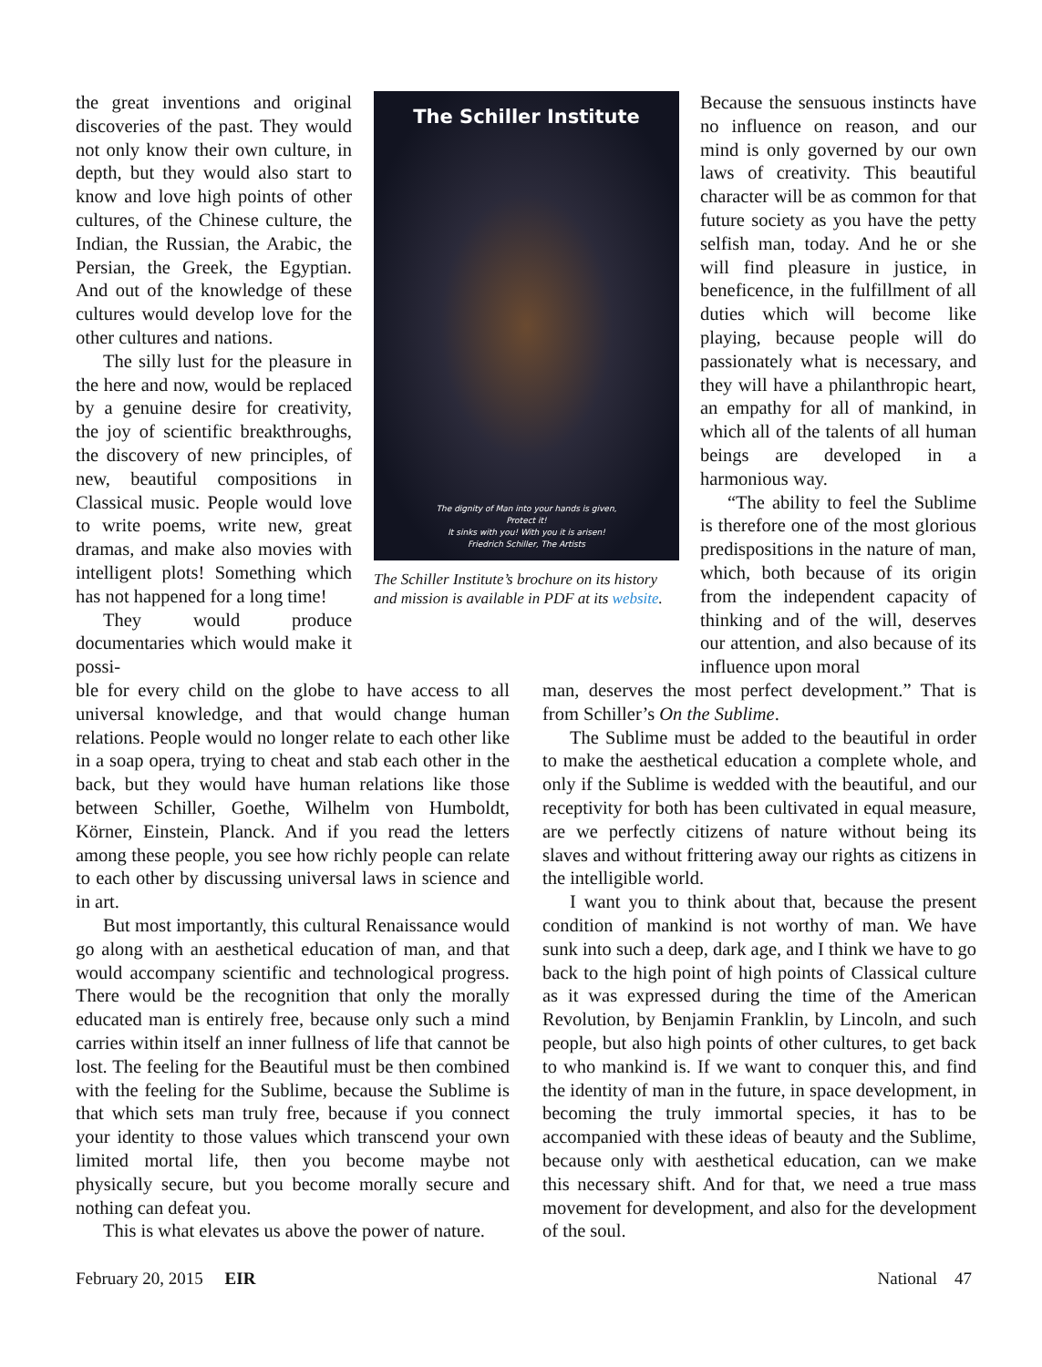the great inventions and original discoveries of the past. They would not only know their own culture, in depth, but they would also start to know and love high points of other cultures, of the Chinese culture, the Indian, the Russian, the Arabic, the Persian, the Greek, the Egyptian. And out of the knowledge of these cultures would develop love for the other cultures and nations.
The silly lust for the pleasure in the here and now, would be replaced by a genuine desire for creativity, the joy of scientific breakthroughs, the discovery of new principles, of new, beautiful compositions in Classical music. People would love to write poems, write new, great dramas, and make also movies with intelligent plots! Something which has not happened for a long time!
They would produce documentaries which would make it possi-
The Schiller Institute
The dignity of Man into your hands is given,
Protect it!
It sinks with you! With you it is arisen!
Friedrich Schiller, The Artists
The Schiller Institute’s brochure on its history and mission is available in PDF at its website.
Because the sensuous instincts have no influence on reason, and our mind is only governed by our own laws of creativity. This beautiful character will be as common for that future society as you have the petty selfish man, today. And he or she will find pleasure in justice, in beneficence, in the fulfillment of all duties which will become like playing, because people will do passionately what is necessary, and they will have a philanthropic heart, an empathy for all of mankind, in which all of the talents of all human beings are developed in a harmonious way.
“The ability to feel the Sublime is therefore one of the most glorious predispositions in the nature of man, which, both because of its origin from the independent capacity of thinking and of the will, deserves our attention, and also because of its influence upon moral
ble for every child on the globe to have access to all universal knowledge, and that would change human relations. People would no longer relate to each other like in a soap opera, trying to cheat and stab each other in the back, but they would have human relations like those between Schiller, Goethe, Wilhelm von Humboldt, Körner, Einstein, Planck. And if you read the letters among these people, you see how richly people can relate to each other by discussing universal laws in science and in art.
But most importantly, this cultural Renaissance would go along with an aesthetical education of man, and that would accompany scientific and technological progress. There would be the recognition that only the morally educated man is entirely free, because only such a mind carries within itself an inner fullness of life that cannot be lost. The feeling for the Beautiful must be then combined with the feeling for the Sublime, because the Sublime is that which sets man truly free, because if you connect your identity to those values which transcend your own limited mortal life, then you become maybe not physically secure, but you become morally secure and nothing can defeat you.
This is what elevates us above the power of nature.
man, deserves the most perfect development.” That is from Schiller’s On the Sublime.
The Sublime must be added to the beautiful in order to make the aesthetical education a complete whole, and only if the Sublime is wedded with the beautiful, and our receptivity for both has been cultivated in equal measure, are we perfectly citizens of nature without being its slaves and without frittering away our rights as citizens in the intelligible world.
I want you to think about that, because the present condition of mankind is not worthy of man. We have sunk into such a deep, dark age, and I think we have to go back to the high point of high points of Classical culture as it was expressed during the time of the American Revolution, by Benjamin Franklin, by Lincoln, and such people, but also high points of other cultures, to get back to who mankind is. If we want to conquer this, and find the identity of man in the future, in space development, in becoming the truly immortal species, it has to be accompanied with these ideas of beauty and the Sublime, because only with aesthetical education, can we make this necessary shift. And for that, we need a true mass movement for development, and also for the development of the soul.
February 20, 2015 EIR National 47